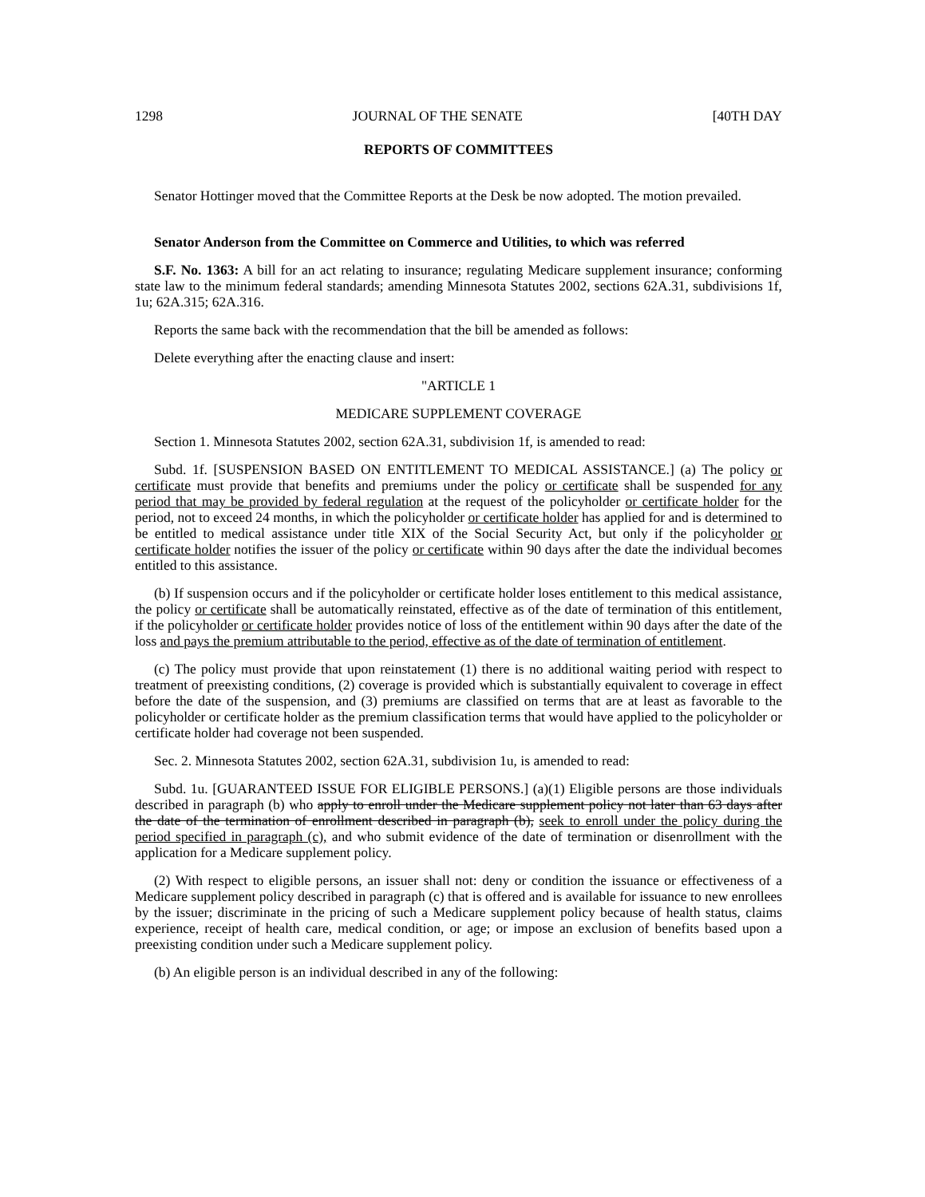1298 JOURNAL OF THE SENATE [40TH DAY
REPORTS OF COMMITTEES
Senator Hottinger moved that the Committee Reports at the Desk be now adopted. The motion prevailed.
Senator Anderson from the Committee on Commerce and Utilities, to which was referred
S.F. No. 1363: A bill for an act relating to insurance; regulating Medicare supplement insurance; conforming state law to the minimum federal standards; amending Minnesota Statutes 2002, sections 62A.31, subdivisions 1f, 1u; 62A.315; 62A.316.
Reports the same back with the recommendation that the bill be amended as follows:
Delete everything after the enacting clause and insert:
"ARTICLE 1
MEDICARE SUPPLEMENT COVERAGE
Section 1. Minnesota Statutes 2002, section 62A.31, subdivision 1f, is amended to read:
Subd. 1f. [SUSPENSION BASED ON ENTITLEMENT TO MEDICAL ASSISTANCE.] (a) The policy or certificate must provide that benefits and premiums under the policy or certificate shall be suspended for any period that may be provided by federal regulation at the request of the policyholder or certificate holder for the period, not to exceed 24 months, in which the policyholder or certificate holder has applied for and is determined to be entitled to medical assistance under title XIX of the Social Security Act, but only if the policyholder or certificate holder notifies the issuer of the policy or certificate within 90 days after the date the individual becomes entitled to this assistance.
(b) If suspension occurs and if the policyholder or certificate holder loses entitlement to this medical assistance, the policy or certificate shall be automatically reinstated, effective as of the date of termination of this entitlement, if the policyholder or certificate holder provides notice of loss of the entitlement within 90 days after the date of the loss and pays the premium attributable to the period, effective as of the date of termination of entitlement.
(c) The policy must provide that upon reinstatement (1) there is no additional waiting period with respect to treatment of preexisting conditions, (2) coverage is provided which is substantially equivalent to coverage in effect before the date of the suspension, and (3) premiums are classified on terms that are at least as favorable to the policyholder or certificate holder as the premium classification terms that would have applied to the policyholder or certificate holder had coverage not been suspended.
Sec. 2. Minnesota Statutes 2002, section 62A.31, subdivision 1u, is amended to read:
Subd. 1u. [GUARANTEED ISSUE FOR ELIGIBLE PERSONS.] (a)(1) Eligible persons are those individuals described in paragraph (b) who apply to enroll under the Medicare supplement policy not later than 63 days after the date of the termination of enrollment described in paragraph (b), seek to enroll under the policy during the period specified in paragraph (c), and who submit evidence of the date of termination or disenrollment with the application for a Medicare supplement policy.
(2) With respect to eligible persons, an issuer shall not: deny or condition the issuance or effectiveness of a Medicare supplement policy described in paragraph (c) that is offered and is available for issuance to new enrollees by the issuer; discriminate in the pricing of such a Medicare supplement policy because of health status, claims experience, receipt of health care, medical condition, or age; or impose an exclusion of benefits based upon a preexisting condition under such a Medicare supplement policy.
(b) An eligible person is an individual described in any of the following: